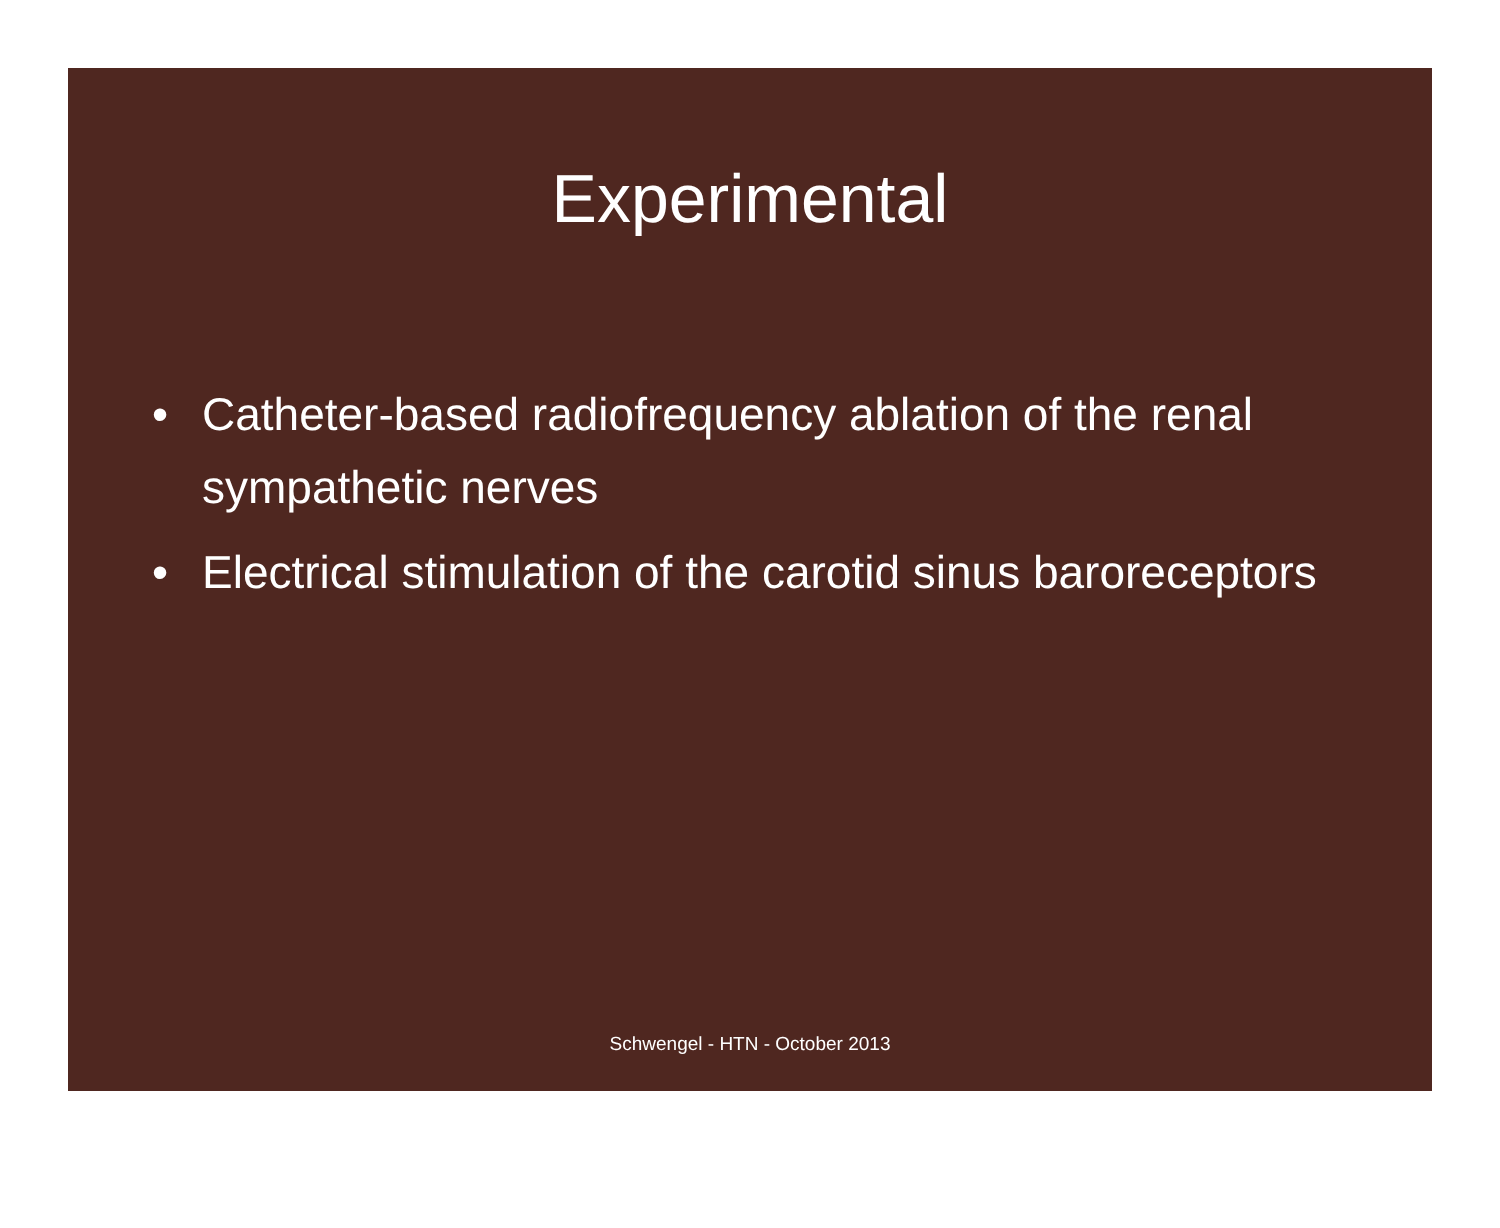Experimental
• Catheter-based radiofrequency ablation of the renal sympathetic nerves
• Electrical stimulation of the carotid sinus baroreceptors
Schwengel - HTN - October 2013